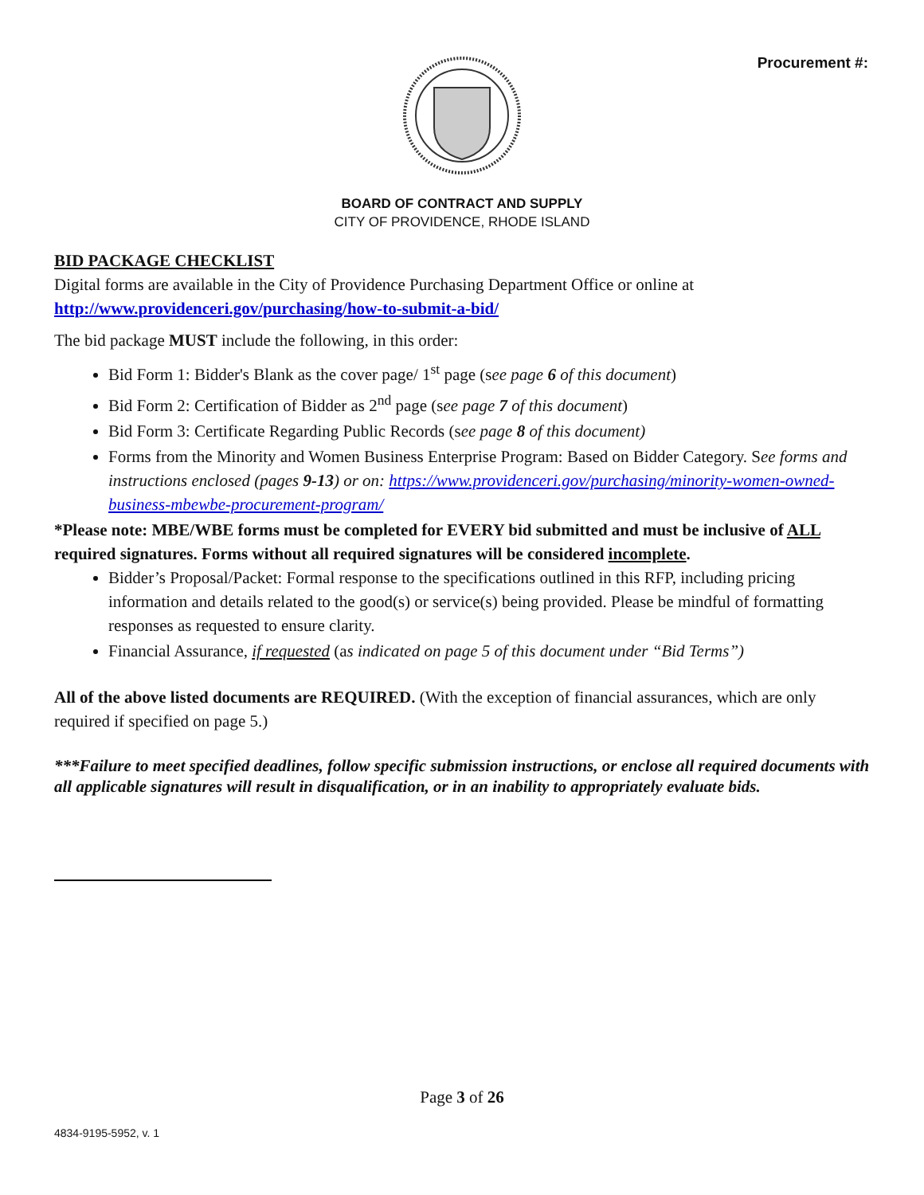Procurement #:
BOARD OF CONTRACT AND SUPPLY
CITY OF PROVIDENCE, RHODE ISLAND
BID PACKAGE CHECKLIST
Digital forms are available in the City of Providence Purchasing Department Office or online at http://www.providenceri.gov/purchasing/how-to-submit-a-bid/
The bid package MUST include the following, in this order:
Bid Form 1: Bidder's Blank as the cover page/ 1<sup>st</sup> page (see page 6 of this document)
Bid Form 2: Certification of Bidder as 2<sup>nd</sup> page (see page 7 of this document)
Bid Form 3: Certificate Regarding Public Records (see page 8 of this document)
Forms from the Minority and Women Business Enterprise Program: Based on Bidder Category. See forms and instructions enclosed (pages 9-13) or on: https://www.providenceri.gov/purchasing/minority-women-owned-business-mbewbe-procurement-program/
*Please note: MBE/WBE forms must be completed for EVERY bid submitted and must be inclusive of ALL required signatures. Forms without all required signatures will be considered incomplete.
Bidder’s Proposal/Packet: Formal response to the specifications outlined in this RFP, including pricing information and details related to the good(s) or service(s) being provided. Please be mindful of formatting responses as requested to ensure clarity.
Financial Assurance, if requested (as indicated on page 5 of this document under “Bid Terms”)
All of the above listed documents are REQUIRED. (With the exception of financial assurances, which are only required if specified on page 5.)
***Failure to meet specified deadlines, follow specific submission instructions, or enclose all required documents with all applicable signatures will result in disqualification, or in an inability to appropriately evaluate bids.
Page 3 of 26
4834-9195-5952, v. 1